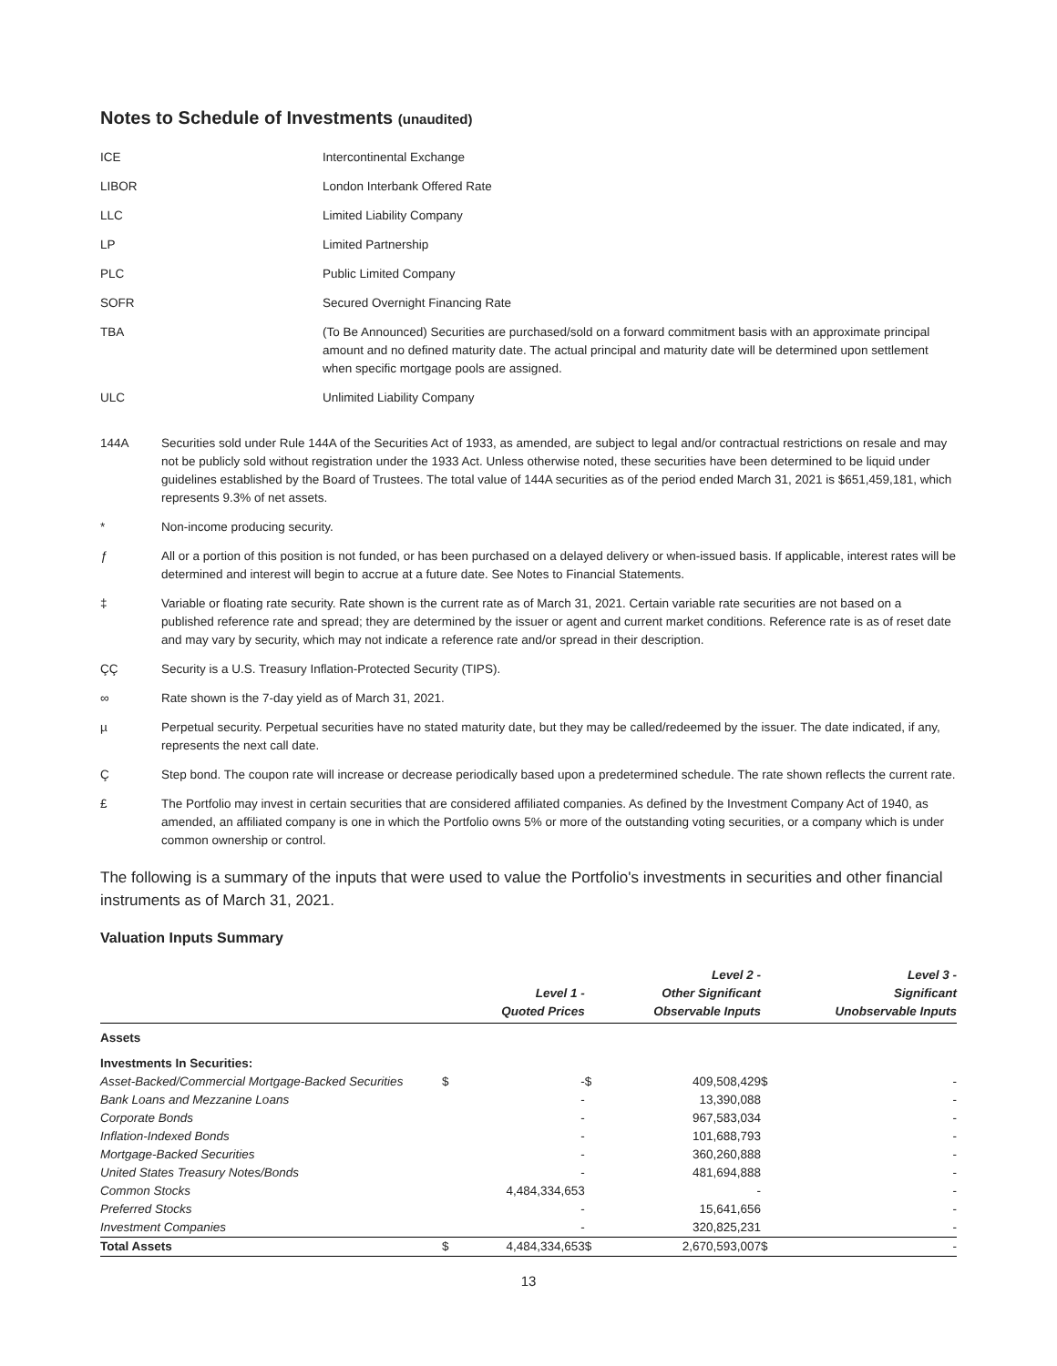Notes to Schedule of Investments (unaudited)
ICE Intercontinental Exchange
LIBOR London Interbank Offered Rate
LLC Limited Liability Company
LP Limited Partnership
PLC Public Limited Company
SOFR Secured Overnight Financing Rate
TBA (To Be Announced) Securities are purchased/sold on a forward commitment basis with an approximate principal amount and no defined maturity date. The actual principal and maturity date will be determined upon settlement when specific mortgage pools are assigned.
ULC Unlimited Liability Company
144A Securities sold under Rule 144A of the Securities Act of 1933, as amended, are subject to legal and/or contractual restrictions on resale and may not be publicly sold without registration under the 1933 Act. Unless otherwise noted, these securities have been determined to be liquid under guidelines established by the Board of Trustees. The total value of 144A securities as of the period ended March 31, 2021 is $651,459,181, which represents 9.3% of net assets.
* Non-income producing security.
ƒ All or a portion of this position is not funded, or has been purchased on a delayed delivery or when-issued basis. If applicable, interest rates will be determined and interest will begin to accrue at a future date. See Notes to Financial Statements.
‡ Variable or floating rate security. Rate shown is the current rate as of March 31, 2021. Certain variable rate securities are not based on a published reference rate and spread; they are determined by the issuer or agent and current market conditions. Reference rate is as of reset date and may vary by security, which may not indicate a reference rate and/or spread in their description.
ÇÇ Security is a U.S. Treasury Inflation-Protected Security (TIPS).
∞ Rate shown is the 7-day yield as of March 31, 2021.
µ Perpetual security. Perpetual securities have no stated maturity date, but they may be called/redeemed by the issuer. The date indicated, if any, represents the next call date.
Ç Step bond. The coupon rate will increase or decrease periodically based upon a predetermined schedule. The rate shown reflects the current rate.
£ The Portfolio may invest in certain securities that are considered affiliated companies. As defined by the Investment Company Act of 1940, as amended, an affiliated company is one in which the Portfolio owns 5% or more of the outstanding voting securities, or a company which is under common ownership or control.
The following is a summary of the inputs that were used to value the Portfolio's investments in securities and other financial instruments as of March 31, 2021.
Valuation Inputs Summary
| | | Level 1 - Quoted Prices | | Level 2 - Other Significant Observable Inputs | | Level 3 - Significant Unobservable Inputs |
| --- | --- | --- | --- | --- | --- | --- |
| Assets | | | | | | |
| Investments In Securities: | | | | | | |
| Asset-Backed/Commercial Mortgage-Backed Securities | $ | - | $ | 409,508,429 | $ | - |
| Bank Loans and Mezzanine Loans | | - | | 13,390,088 | | - |
| Corporate Bonds | | - | | 967,583,034 | | - |
| Inflation-Indexed Bonds | | - | | 101,688,793 | | - |
| Mortgage-Backed Securities | | - | | 360,260,888 | | - |
| United States Treasury Notes/Bonds | | - | | 481,694,888 | | - |
| Common Stocks | | 4,484,334,653 | | - | | - |
| Preferred Stocks | | - | | 15,641,656 | | - |
| Investment Companies | | - | | 320,825,231 | | - |
| Total Assets | $ | 4,484,334,653 | $ | 2,670,593,007 | $ | - |
13